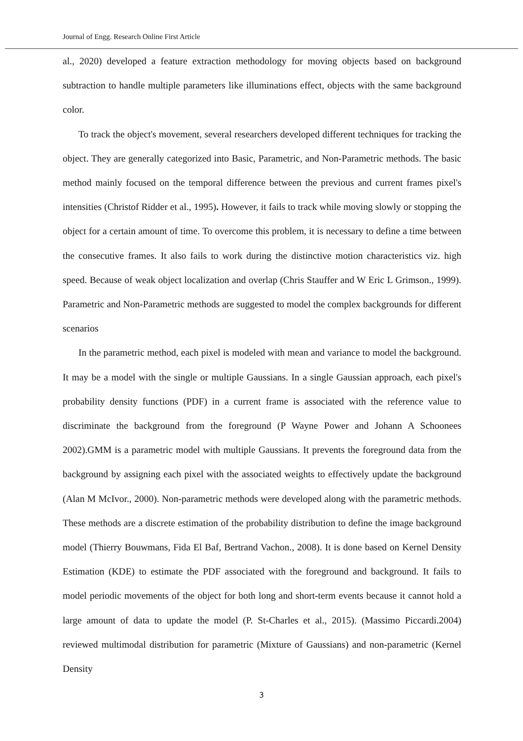Journal of Engg. Research Online First Article
al., 2020) developed a feature extraction methodology for moving objects based on background subtraction to handle multiple parameters like illuminations effect, objects with the same background color.
To track the object's movement, several researchers developed different techniques for tracking the object. They are generally categorized into Basic, Parametric, and Non-Parametric methods. The basic method mainly focused on the temporal difference between the previous and current frames pixel's intensities (Christof Ridder et al., 1995). However, it fails to track while moving slowly or stopping the object for a certain amount of time. To overcome this problem, it is necessary to define a time between the consecutive frames. It also fails to work during the distinctive motion characteristics viz. high speed. Because of weak object localization and overlap (Chris Stauffer and W Eric L Grimson., 1999). Parametric and Non-Parametric methods are suggested to model the complex backgrounds for different scenarios
In the parametric method, each pixel is modeled with mean and variance to model the background. It may be a model with the single or multiple Gaussians. In a single Gaussian approach, each pixel's probability density functions (PDF) in a current frame is associated with the reference value to discriminate the background from the foreground (P Wayne Power and Johann A Schoonees 2002).GMM is a parametric model with multiple Gaussians. It prevents the foreground data from the background by assigning each pixel with the associated weights to effectively update the background (Alan M McIvor., 2000). Non-parametric methods were developed along with the parametric methods. These methods are a discrete estimation of the probability distribution to define the image background model (Thierry Bouwmans, Fida El Baf, Bertrand Vachon., 2008). It is done based on Kernel Density Estimation (KDE) to estimate the PDF associated with the foreground and background. It fails to model periodic movements of the object for both long and short-term events because it cannot hold a large amount of data to update the model (P. St-Charles et al., 2015). (Massimo Piccardi.2004) reviewed multimodal distribution for parametric (Mixture of Gaussians) and non-parametric (Kernel Density
3